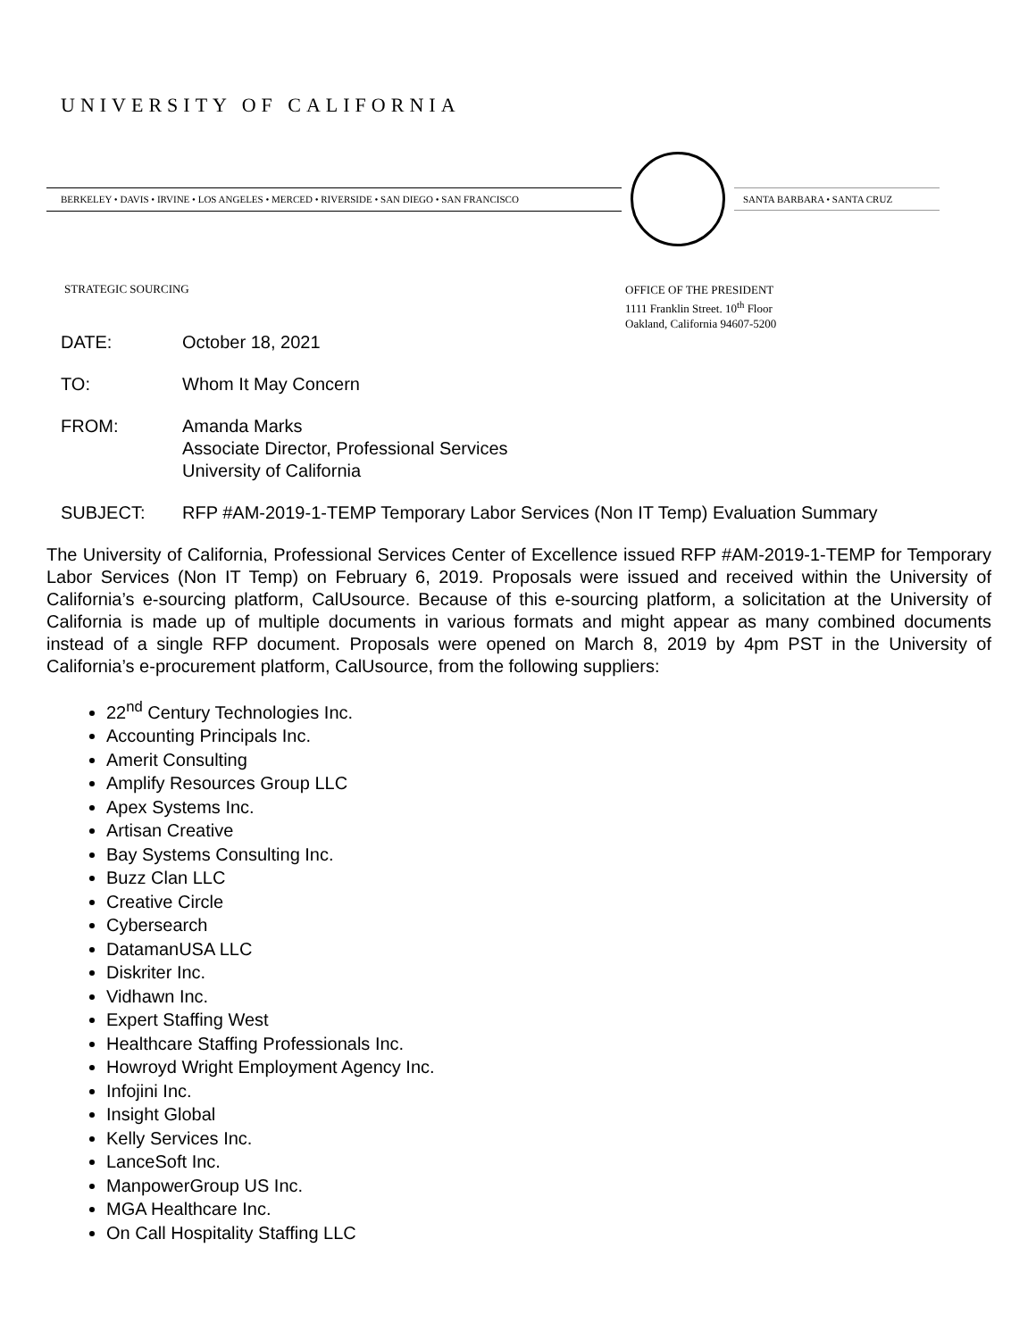UNIVERSITY OF CALIFORNIA
BERKELEY • DAVIS • IRVINE • LOS ANGELES • MERCED • RIVERSIDE • SAN DIEGO • SAN FRANCISCO SANTA BARBARA • SANTA CRUZ
STRATEGIC SOURCING
OFFICE OF THE PRESIDENT
1111 Franklin Street. 10<sup>th</sup> Floor
Oakland, California 94607-5200
DATE: October 18, 2021
TO: Whom It May Concern
FROM: Amanda Marks
Associate Director, Professional Services
University of California
SUBJECT: RFP #AM-2019-1-TEMP Temporary Labor Services (Non IT Temp) Evaluation Summary
The University of California, Professional Services Center of Excellence issued RFP #AM-2019-1-TEMP for Temporary Labor Services (Non IT Temp) on February 6, 2019. Proposals were issued and received within the University of California’s e-sourcing platform, CalUsource. Because of this e-sourcing platform, a solicitation at the University of California is made up of multiple documents in various formats and might appear as many combined documents instead of a single RFP document. Proposals were opened on March 8, 2019 by 4pm PST in the University of California’s e-procurement platform, CalUsource, from the following suppliers:
22<sup>nd</sup> Century Technologies Inc.
Accounting Principals Inc.
Amerit Consulting
Amplify Resources Group LLC
Apex Systems Inc.
Artisan Creative
Bay Systems Consulting Inc.
Buzz Clan LLC
Creative Circle
Cybersearch
DatamanUSA LLC
Diskriter Inc.
Vidhawn Inc.
Expert Staffing West
Healthcare Staffing Professionals Inc.
Howroyd Wright Employment Agency Inc.
Infojini Inc.
Insight Global
Kelly Services Inc.
LanceSoft Inc.
ManpowerGroup US Inc.
MGA Healthcare Inc.
On Call Hospitality Staffing LLC